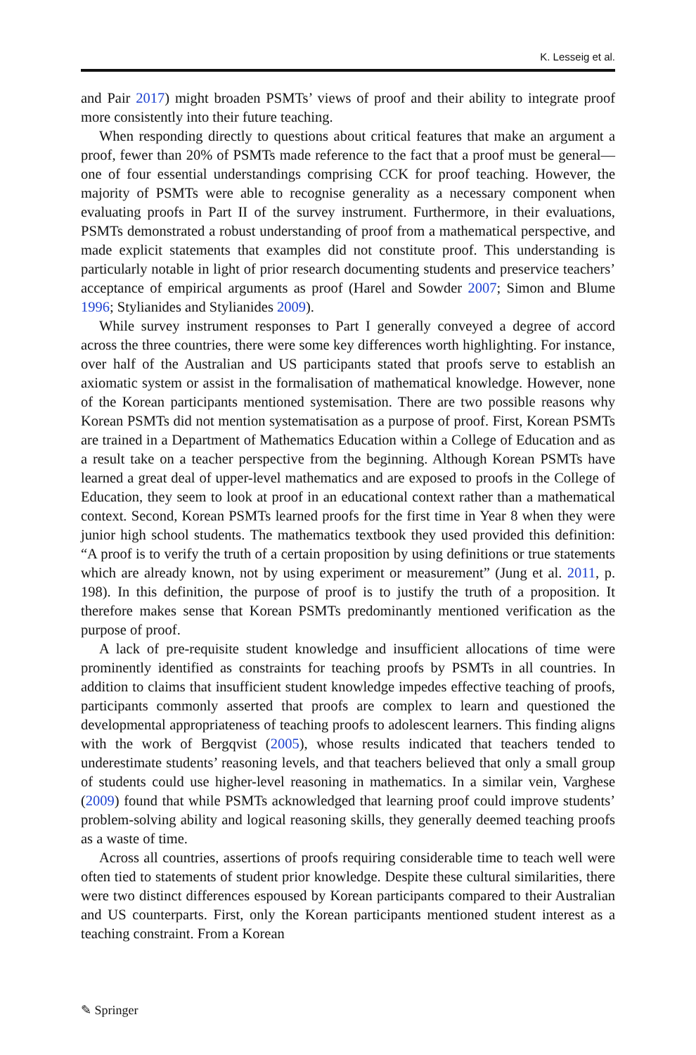K. Lesseig et al.
and Pair 2017) might broaden PSMTs’ views of proof and their ability to integrate proof more consistently into their future teaching.
When responding directly to questions about critical features that make an argument a proof, fewer than 20% of PSMTs made reference to the fact that a proof must be general—one of four essential understandings comprising CCK for proof teaching. However, the majority of PSMTs were able to recognise generality as a necessary component when evaluating proofs in Part II of the survey instrument. Furthermore, in their evaluations, PSMTs demonstrated a robust understanding of proof from a mathematical perspective, and made explicit statements that examples did not constitute proof. This understanding is particularly notable in light of prior research documenting students and preservice teachers’ acceptance of empirical arguments as proof (Harel and Sowder 2007; Simon and Blume 1996; Stylianides and Stylianides 2009).
While survey instrument responses to Part I generally conveyed a degree of accord across the three countries, there were some key differences worth highlighting. For instance, over half of the Australian and US participants stated that proofs serve to establish an axiomatic system or assist in the formalisation of mathematical knowledge. However, none of the Korean participants mentioned systemisation. There are two possible reasons why Korean PSMTs did not mention systematisation as a purpose of proof. First, Korean PSMTs are trained in a Department of Mathematics Education within a College of Education and as a result take on a teacher perspective from the beginning. Although Korean PSMTs have learned a great deal of upper-level mathematics and are exposed to proofs in the College of Education, they seem to look at proof in an educational context rather than a mathematical context. Second, Korean PSMTs learned proofs for the first time in Year 8 when they were junior high school students. The mathematics textbook they used provided this definition: “A proof is to verify the truth of a certain proposition by using definitions or true statements which are already known, not by using experiment or measurement” (Jung et al. 2011, p. 198). In this definition, the purpose of proof is to justify the truth of a proposition. It therefore makes sense that Korean PSMTs predominantly mentioned verification as the purpose of proof.
A lack of pre-requisite student knowledge and insufficient allocations of time were prominently identified as constraints for teaching proofs by PSMTs in all countries. In addition to claims that insufficient student knowledge impedes effective teaching of proofs, participants commonly asserted that proofs are complex to learn and questioned the developmental appropriateness of teaching proofs to adolescent learners. This finding aligns with the work of Bergqvist (2005), whose results indicated that teachers tended to underestimate students’ reasoning levels, and that teachers believed that only a small group of students could use higher-level reasoning in mathematics. In a similar vein, Varghese (2009) found that while PSMTs acknowledged that learning proof could improve students’ problem-solving ability and logical reasoning skills, they generally deemed teaching proofs as a waste of time.
Across all countries, assertions of proofs requiring considerable time to teach well were often tied to statements of student prior knowledge. Despite these cultural similarities, there were two distinct differences espoused by Korean participants compared to their Australian and US counterparts. First, only the Korean participants mentioned student interest as a teaching constraint. From a Korean
✎ Springer